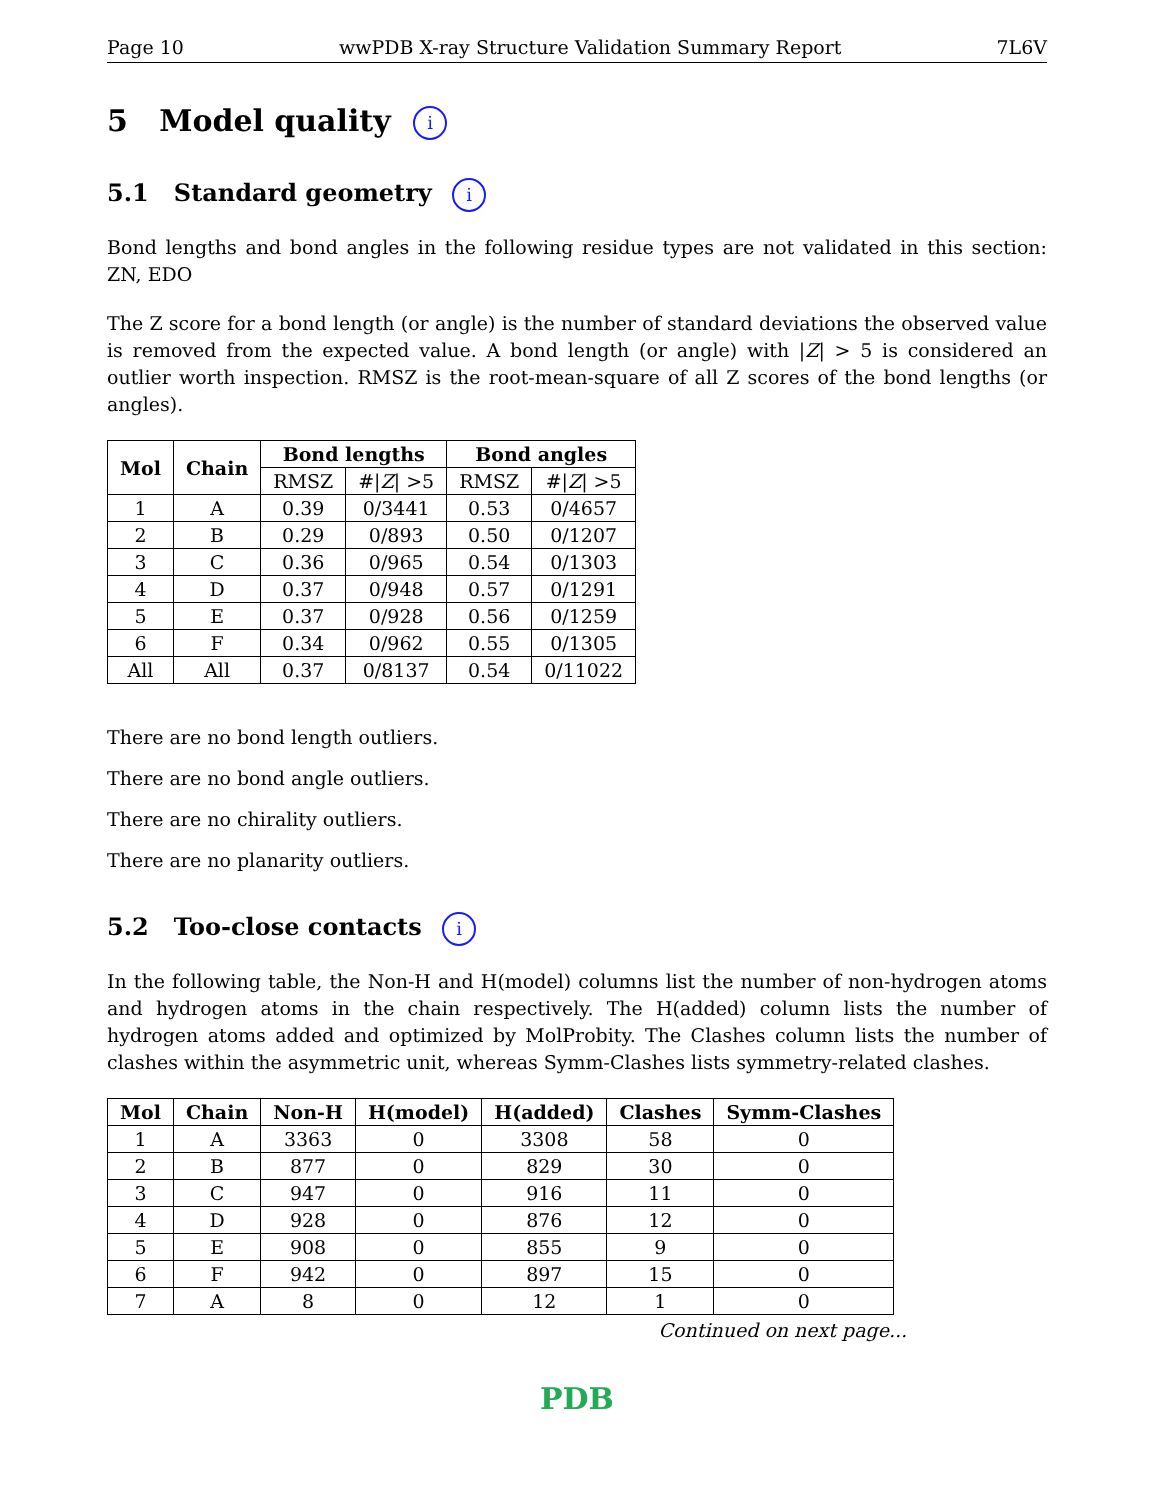Page 10 wwPDB X-ray Structure Validation Summary Report 7L6V
5 Model quality i
5.1 Standard geometry i
Bond lengths and bond angles in the following residue types are not validated in this section: ZN, EDO
The Z score for a bond length (or angle) is the number of standard deviations the observed value is removed from the expected value. A bond length (or angle) with |Z| > 5 is considered an outlier worth inspection. RMSZ is the root-mean-square of all Z scores of the bond lengths (or angles).
| Mol | Chain | Bond lengths | | Bond angles | |
| --- | --- | --- | --- | --- | --- |
| | | RMSZ | #/ Z / >5 | RMSZ | #/ Z / >5 |
| 1 | A | 0.39 | 0/3441 | 0.53 | 0/4657 |
| 2 | B | 0.29 | 0/893 | 0.50 | 0/1207 |
| 3 | C | 0.36 | 0/965 | 0.54 | 0/1303 |
| 4 | D | 0.37 | 0/948 | 0.57 | 0/1291 |
| 5 | E | 0.37 | 0/928 | 0.56 | 0/1259 |
| 6 | F | 0.34 | 0/962 | 0.55 | 0/1305 |
| All | All | 0.37 | 0/8137 | 0.54 | 0/11022 |
There are no bond length outliers.
There are no bond angle outliers.
There are no chirality outliers.
There are no planarity outliers.
5.2 Too-close contacts i
In the following table, the Non-H and H(model) columns list the number of non-hydrogen atoms and hydrogen atoms in the chain respectively. The H(added) column lists the number of hydrogen atoms added and optimized by MolProbity. The Clashes column lists the number of clashes within the asymmetric unit, whereas Symm-Clashes lists symmetry-related clashes.
| Mol | Chain | Non-H | H(model) | H(added) | Clashes | Symm-Clashes |
| --- | --- | --- | --- | --- | --- | --- |
| 1 | A | 3363 | 0 | 3308 | 58 | 0 |
| 2 | B | 877 | 0 | 829 | 30 | 0 |
| 3 | C | 947 | 0 | 916 | 11 | 0 |
| 4 | D | 928 | 0 | 876 | 12 | 0 |
| 5 | E | 908 | 0 | 855 | 9 | 0 |
| 6 | F | 942 | 0 | 897 | 15 | 0 |
| 7 | A | 8 | 0 | 12 | 1 | 0 |
Continued on next page...
PDB